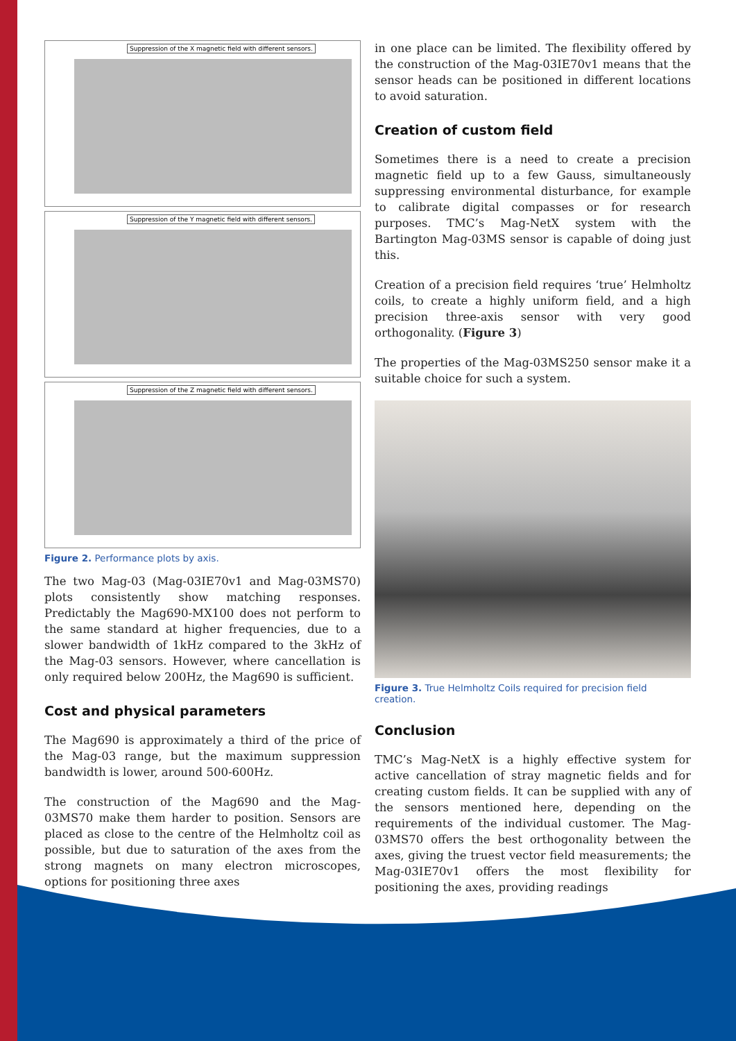Suppression of the X magnetic field with different sensors.
Suppression of the Y magnetic field with different sensors.
Suppression of the Z magnetic field with different sensors.
Figure 2. Performance plots by axis.
The two Mag-03 (Mag-03IE70v1 and Mag-03MS70) plots consistently show matching responses. Predictably the Mag690-MX100 does not perform to the same standard at higher frequencies, due to a slower bandwidth of 1kHz compared to the 3kHz of the Mag-03 sensors. However, where cancellation is only required below 200Hz, the Mag690 is sufficient.
Cost and physical parameters
The Mag690 is approximately a third of the price of the Mag-03 range, but the maximum suppression bandwidth is lower, around 500-600Hz.
The construction of the Mag690 and the Mag-03MS70 make them harder to position. Sensors are placed as close to the centre of the Helmholtz coil as possible, but due to saturation of the axes from the strong magnets on many electron microscopes, options for positioning three axes
in one place can be limited. The flexibility offered by the construction of the Mag-03IE70v1 means that the sensor heads can be positioned in different locations to avoid saturation.
Creation of custom field
Sometimes there is a need to create a precision magnetic field up to a few Gauss, simultaneously suppressing environmental disturbance, for example to calibrate digital compasses or for research purposes. TMC’s Mag-NetX system with the Bartington Mag-03MS sensor is capable of doing just this.
Creation of a precision field requires ‘true’ Helmholtz coils, to create a highly uniform field, and a high precision three-axis sensor with very good orthogonality. (Figure 3)
The properties of the Mag-03MS250 sensor make it a suitable choice for such a system.
Figure 3. True Helmholtz Coils required for precision field creation.
Conclusion
TMC’s Mag-NetX is a highly effective system for active cancellation of stray magnetic fields and for creating custom fields. It can be supplied with any of the sensors mentioned here, depending on the requirements of the individual customer. The Mag-03MS70 offers the best orthogonality between the axes, giving the truest vector field measurements; the Mag-03IE70v1 offers the most flexibility for positioning the axes, providing readings